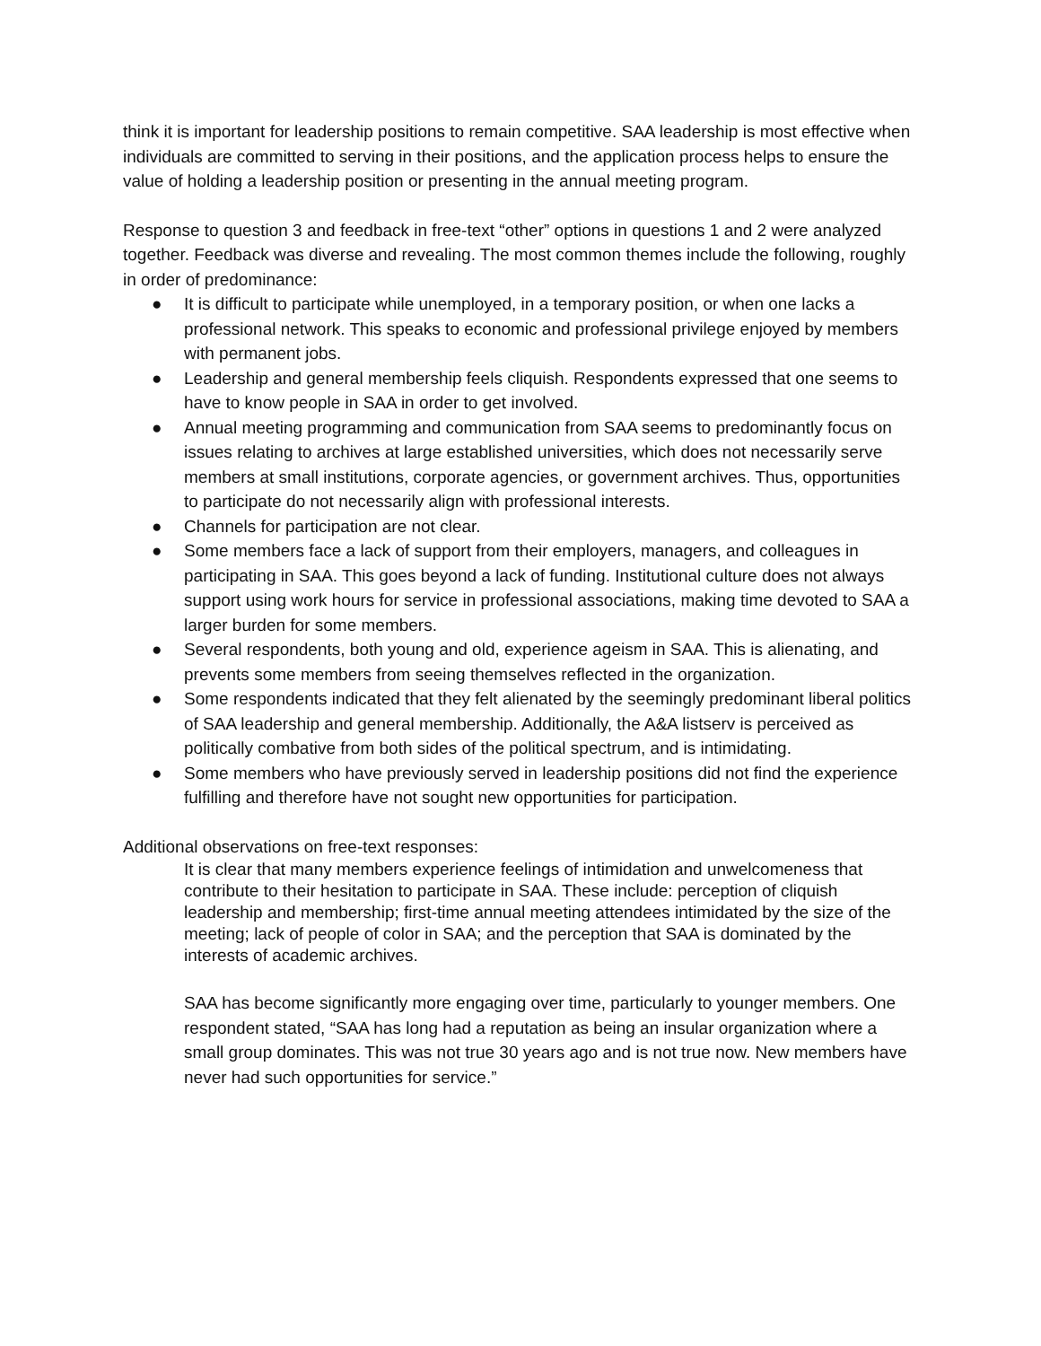think it is important for leadership positions to remain competitive. SAA leadership is most effective when individuals are committed to serving in their positions, and the application process helps to ensure the value of holding a leadership position or presenting in the annual meeting program.
Response to question 3 and feedback in free-text “other” options in questions 1 and 2 were analyzed together. Feedback was diverse and revealing. The most common themes include the following, roughly in order of predominance:
● It is difficult to participate while unemployed, in a temporary position, or when one lacks a professional network. This speaks to economic and professional privilege enjoyed by members with permanent jobs.
● Leadership and general membership feels cliquish. Respondents expressed that one seems to have to know people in SAA in order to get involved.
● Annual meeting programming and communication from SAA seems to predominantly focus on issues relating to archives at large established universities, which does not necessarily serve members at small institutions, corporate agencies, or government archives. Thus, opportunities to participate do not necessarily align with professional interests.
● Channels for participation are not clear.
● Some members face a lack of support from their employers, managers, and colleagues in participating in SAA. This goes beyond a lack of funding. Institutional culture does not always support using work hours for service in professional associations, making time devoted to SAA a larger burden for some members.
● Several respondents, both young and old, experience ageism in SAA. This is alienating, and prevents some members from seeing themselves reflected in the organization.
● Some respondents indicated that they felt alienated by the seemingly predominant liberal politics of SAA leadership and general membership. Additionally, the A&A listserv is perceived as politically combative from both sides of the political spectrum, and is intimidating.
● Some members who have previously served in leadership positions did not find the experience fulfilling and therefore have not sought new opportunities for participation.
Additional observations on free-text responses:
It is clear that many members experience feelings of intimidation and unwelcomeness that contribute to their hesitation to participate in SAA. These include: perception of cliquish leadership and membership; first-time annual meeting attendees intimidated by the size of the meeting; lack of people of color in SAA; and the perception that SAA is dominated by the interests of academic archives.
SAA has become significantly more engaging over time, particularly to younger members. One respondent stated, “SAA has long had a reputation as being an insular organization where a small group dominates. This was not true 30 years ago and is not true now. New members have never had such opportunities for service.”